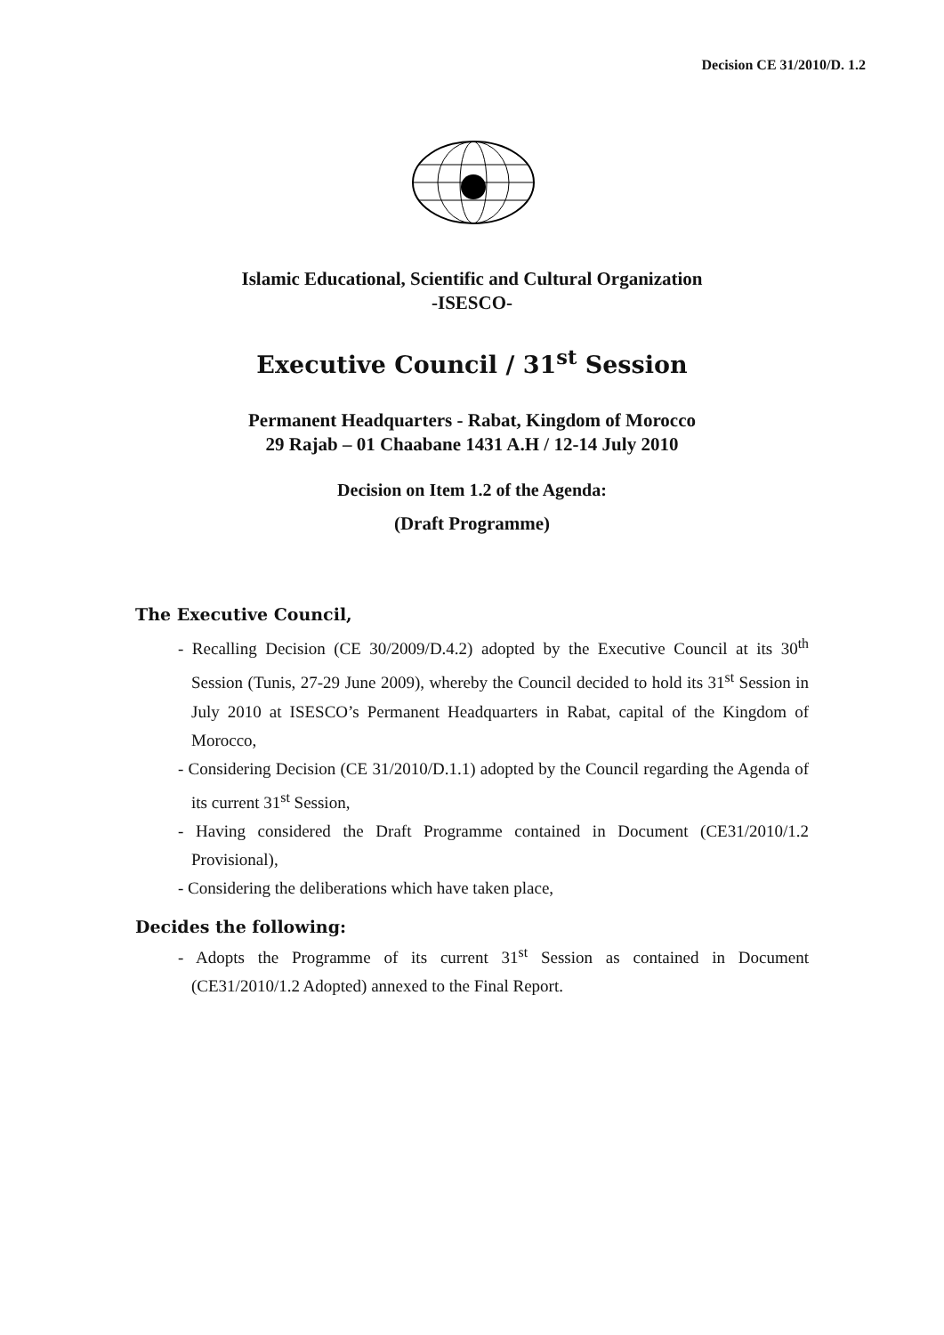Decision CE 31/2010/D. 1.2
Islamic Educational, Scientific and Cultural Organization
-ISESCO-
Executive Council / 31<sup>st</sup> Session
Permanent Headquarters - Rabat, Kingdom of Morocco
29 Rajab – 01 Chaabane 1431 A.H / 12-14 July 2010
Decision on Item 1.2 of the Agenda:
(Draft Programme)
The Executive Council,
- Recalling Decision (CE 30/2009/D.4.2) adopted by the Executive Council at its 30<sup>th</sup> Session (Tunis, 27-29 June 2009), whereby the Council decided to hold its 31<sup>st</sup> Session in July 2010 at ISESCO’s Permanent Headquarters in Rabat, capital of the Kingdom of Morocco,
- Considering Decision (CE 31/2010/D.1.1) adopted by the Council regarding the Agenda of its current 31<sup>st</sup> Session,
- Having considered the Draft Programme contained in Document (CE31/2010/1.2 Provisional),
- Considering the deliberations which have taken place,
Decides the following:
- Adopts the Programme of its current 31<sup>st</sup> Session as contained in Document (CE31/2010/1.2 Adopted) annexed to the Final Report.